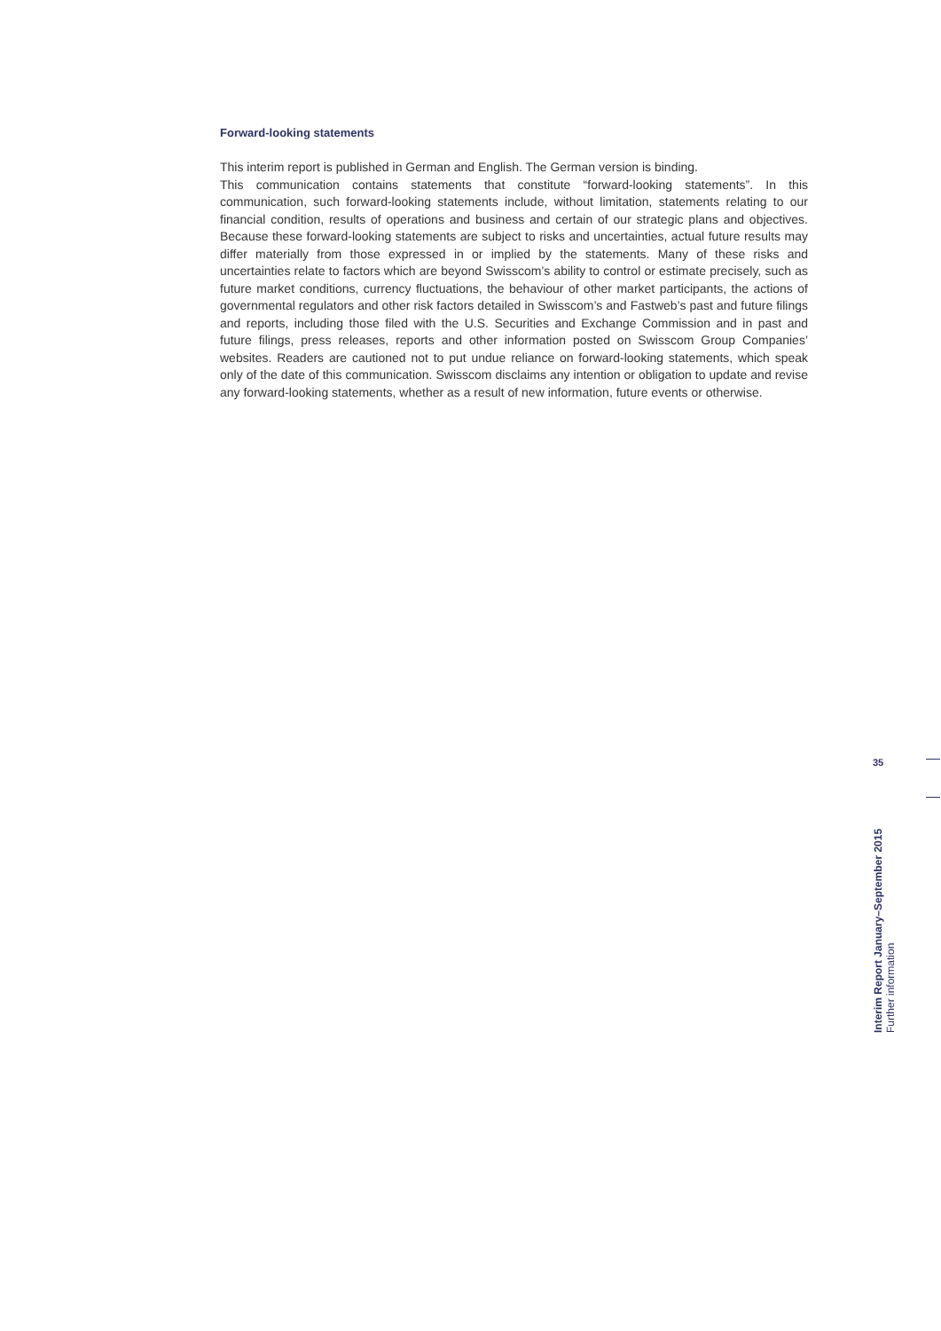Forward-looking statements
This interim report is published in German and English. The German version is binding.
This communication contains statements that constitute “forward-looking statements”. In this communication, such forward-looking statements include, without limitation, statements relating to our financial condition, results of operations and business and certain of our strategic plans and objectives. Because these forward-looking statements are subject to risks and uncertainties, actual future results may differ materially from those expressed in or implied by the statements. Many of these risks and uncertainties relate to factors which are beyond Swisscom’s ability to control or estimate precisely, such as future market conditions, currency fluctuations, the behaviour of other market participants, the actions of governmental regulators and other risk factors detailed in Swisscom’s and Fastweb’s past and future filings and reports, including those filed with the U.S. Securities and Exchange Commission and in past and future filings, press releases, reports and other information posted on Swisscom Group Companies’ websites. Readers are cautioned not to put undue reliance on forward-looking statements, which speak only of the date of this communication. Swisscom disclaims any intention or obligation to update and revise any forward-looking statements, whether as a result of new information, future events or otherwise.
35
Interim Report January–September 2015
Further information